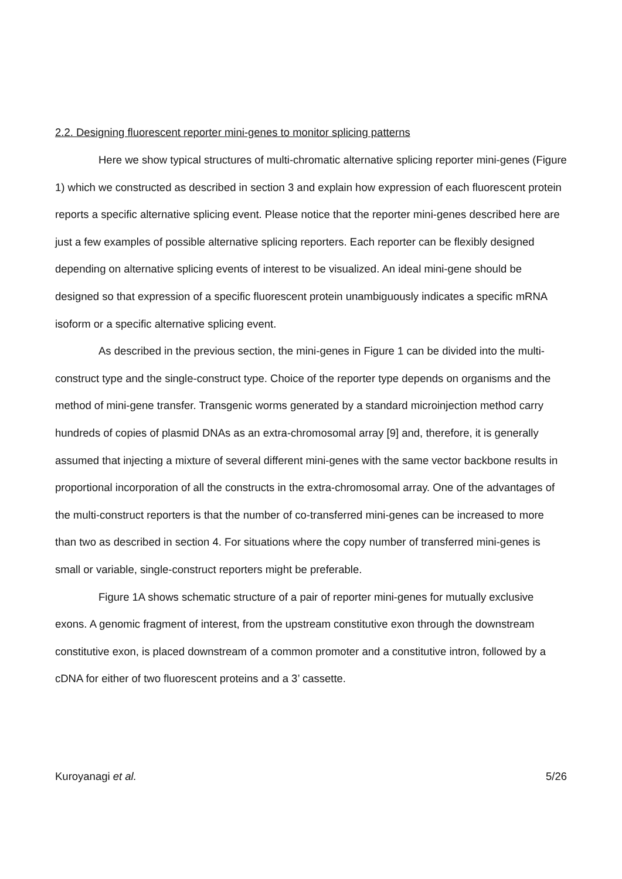2.2. Designing fluorescent reporter mini-genes to monitor splicing patterns
Here we show typical structures of multi-chromatic alternative splicing reporter mini-genes (Figure 1) which we constructed as described in section 3 and explain how expression of each fluorescent protein reports a specific alternative splicing event. Please notice that the reporter mini-genes described here are just a few examples of possible alternative splicing reporters. Each reporter can be flexibly designed depending on alternative splicing events of interest to be visualized. An ideal mini-gene should be designed so that expression of a specific fluorescent protein unambiguously indicates a specific mRNA isoform or a specific alternative splicing event.
As described in the previous section, the mini-genes in Figure 1 can be divided into the multi-construct type and the single-construct type. Choice of the reporter type depends on organisms and the method of mini-gene transfer. Transgenic worms generated by a standard microinjection method carry hundreds of copies of plasmid DNAs as an extra-chromosomal array [9] and, therefore, it is generally assumed that injecting a mixture of several different mini-genes with the same vector backbone results in proportional incorporation of all the constructs in the extra-chromosomal array. One of the advantages of the multi-construct reporters is that the number of co-transferred mini-genes can be increased to more than two as described in section 4. For situations where the copy number of transferred mini-genes is small or variable, single-construct reporters might be preferable.
Figure 1A shows schematic structure of a pair of reporter mini-genes for mutually exclusive exons. A genomic fragment of interest, from the upstream constitutive exon through the downstream constitutive exon, is placed downstream of a common promoter and a constitutive intron, followed by a cDNA for either of two fluorescent proteins and a 3’ cassette.
Kuroyanagi et al. 5/26